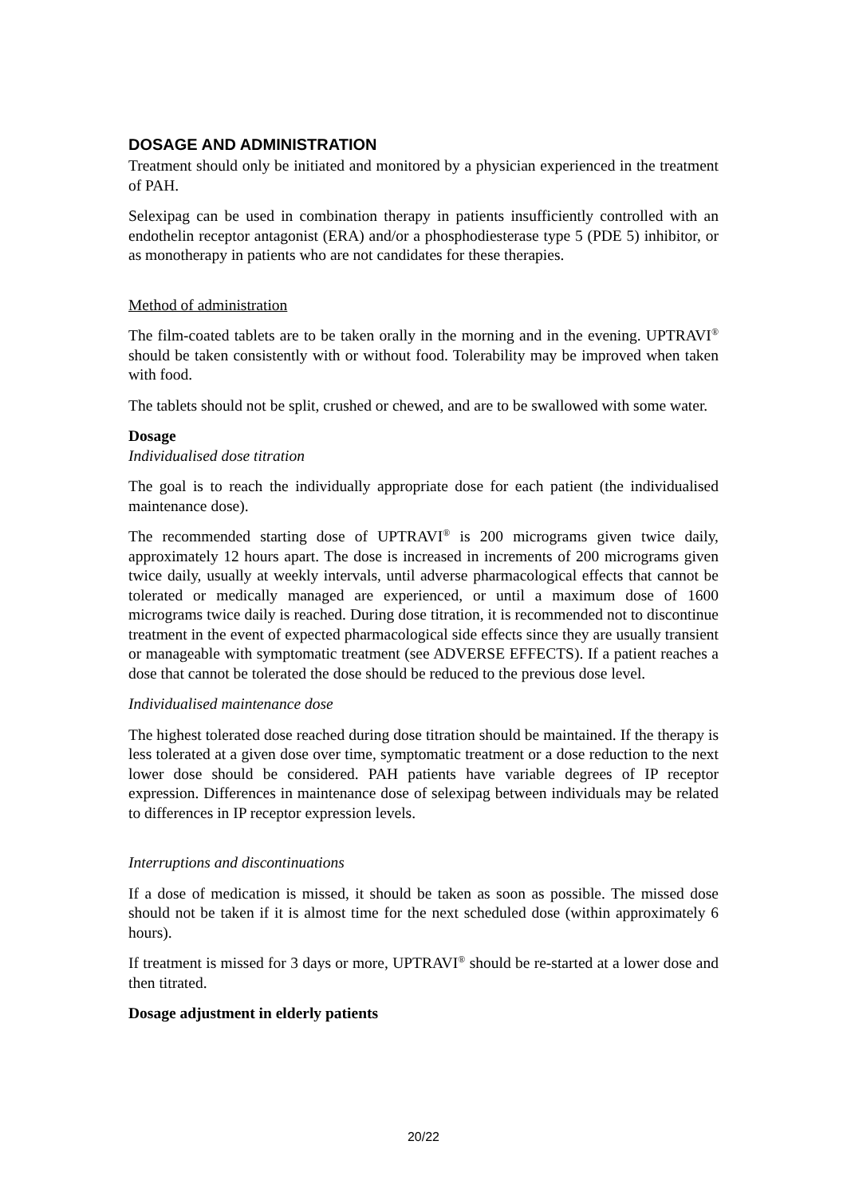DOSAGE AND ADMINISTRATION
Treatment should only be initiated and monitored by a physician experienced in the treatment of PAH.
Selexipag can be used in combination therapy in patients insufficiently controlled with an endothelin receptor antagonist (ERA) and/or a phosphodiesterase type 5 (PDE 5) inhibitor, or as monotherapy in patients who are not candidates for these therapies.
Method of administration
The film-coated tablets are to be taken orally in the morning and in the evening. UPTRAVI<sup>®</sup> should be taken consistently with or without food. Tolerability may be improved when taken with food.
The tablets should not be split, crushed or chewed, and are to be swallowed with some water.
Dosage
Individualised dose titration
The goal is to reach the individually appropriate dose for each patient (the individualised maintenance dose).
The recommended starting dose of UPTRAVI<sup>®</sup> is 200 micrograms given twice daily, approximately 12 hours apart. The dose is increased in increments of 200 micrograms given twice daily, usually at weekly intervals, until adverse pharmacological effects that cannot be tolerated or medically managed are experienced, or until a maximum dose of 1600 micrograms twice daily is reached. During dose titration, it is recommended not to discontinue treatment in the event of expected pharmacological side effects since they are usually transient or manageable with symptomatic treatment (see ADVERSE EFFECTS). If a patient reaches a dose that cannot be tolerated the dose should be reduced to the previous dose level.
Individualised maintenance dose
The highest tolerated dose reached during dose titration should be maintained. If the therapy is less tolerated at a given dose over time, symptomatic treatment or a dose reduction to the next lower dose should be considered. PAH patients have variable degrees of IP receptor expression. Differences in maintenance dose of selexipag between individuals may be related to differences in IP receptor expression levels.
Interruptions and discontinuations
If a dose of medication is missed, it should be taken as soon as possible. The missed dose should not be taken if it is almost time for the next scheduled dose (within approximately 6 hours).
If treatment is missed for 3 days or more, UPTRAVI<sup>®</sup> should be re-started at a lower dose and then titrated.
Dosage adjustment in elderly patients
20/22